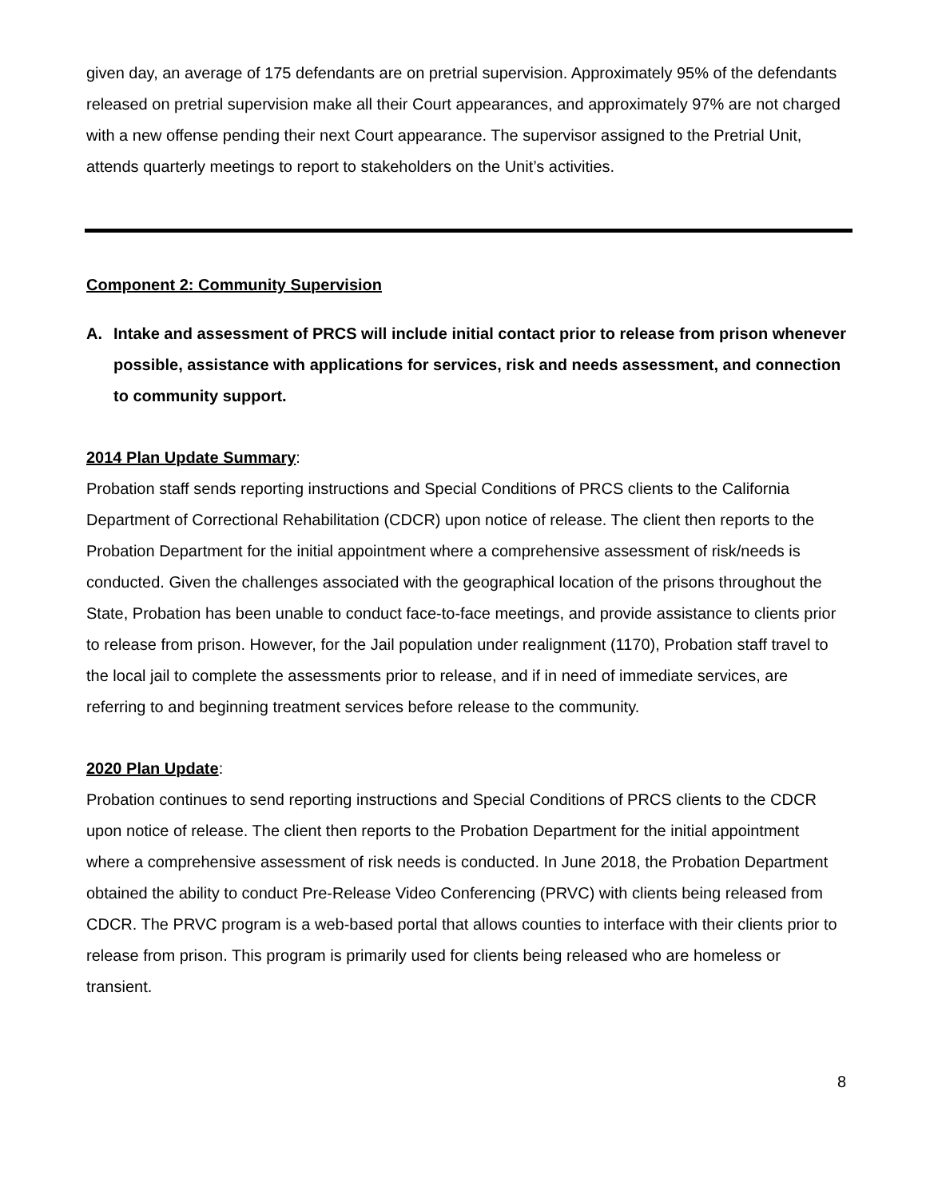given day, an average of 175 defendants are on pretrial supervision. Approximately 95% of the defendants released on pretrial supervision make all their Court appearances, and approximately 97% are not charged with a new offense pending their next Court appearance. The supervisor assigned to the Pretrial Unit, attends quarterly meetings to report to stakeholders on the Unit’s activities.
Component 2: Community Supervision
A. Intake and assessment of PRCS will include initial contact prior to release from prison whenever possible, assistance with applications for services, risk and needs assessment, and connection to community support.
2014 Plan Update Summary:
Probation staff sends reporting instructions and Special Conditions of PRCS clients to the California Department of Correctional Rehabilitation (CDCR) upon notice of release. The client then reports to the Probation Department for the initial appointment where a comprehensive assessment of risk/needs is conducted. Given the challenges associated with the geographical location of the prisons throughout the State, Probation has been unable to conduct face-to-face meetings, and provide assistance to clients prior to release from prison. However, for the Jail population under realignment (1170), Probation staff travel to the local jail to complete the assessments prior to release, and if in need of immediate services, are referring to and beginning treatment services before release to the community.
2020 Plan Update:
Probation continues to send reporting instructions and Special Conditions of PRCS clients to the CDCR upon notice of release. The client then reports to the Probation Department for the initial appointment where a comprehensive assessment of risk needs is conducted. In June 2018, the Probation Department obtained the ability to conduct Pre-Release Video Conferencing (PRVC) with clients being released from CDCR. The PRVC program is a web-based portal that allows counties to interface with their clients prior to release from prison. This program is primarily used for clients being released who are homeless or transient.
8